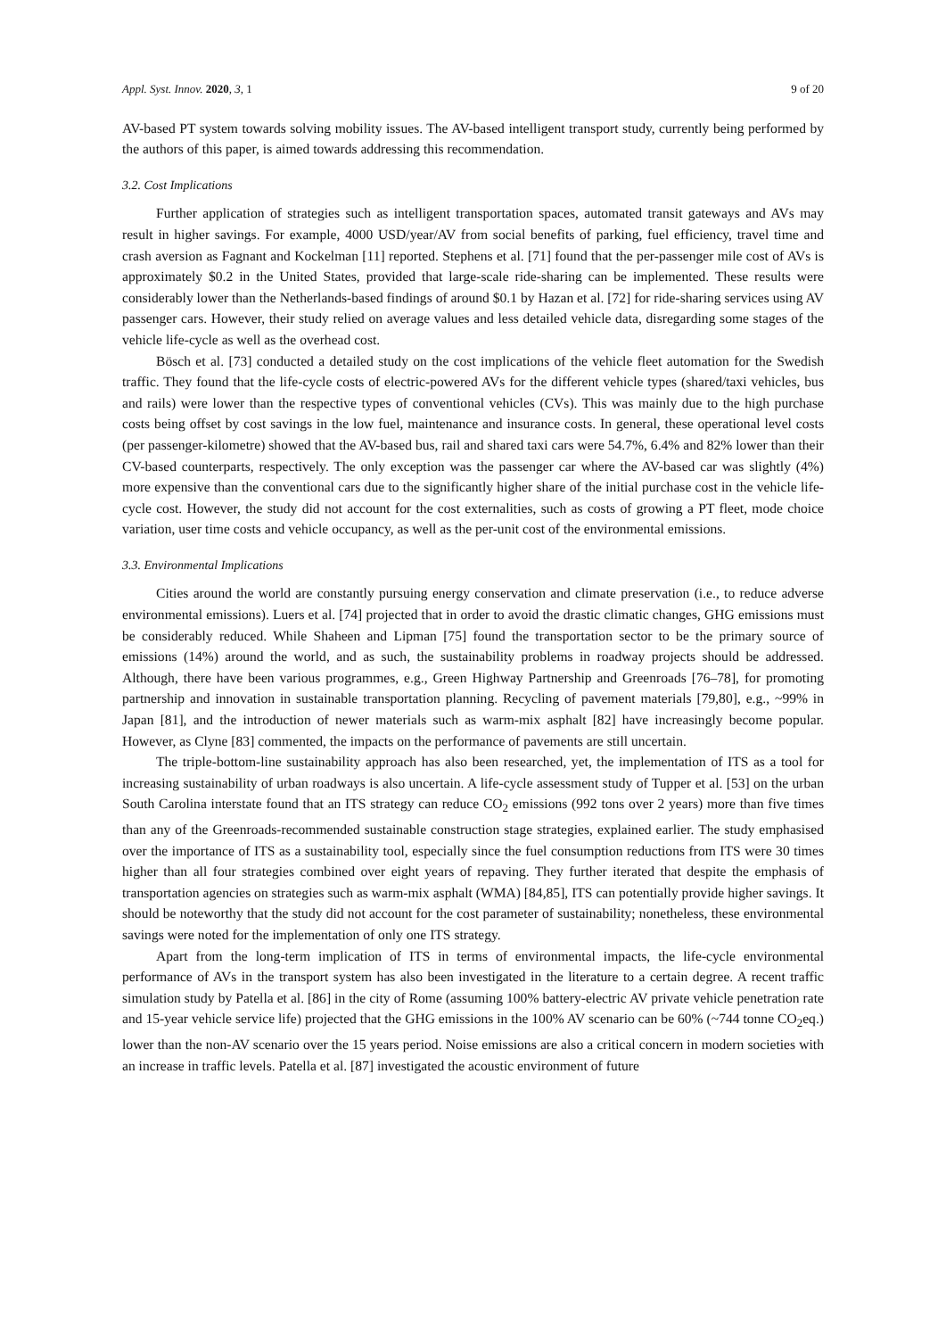Appl. Syst. Innov. 2020, 3, 1 9 of 20
AV-based PT system towards solving mobility issues. The AV-based intelligent transport study, currently being performed by the authors of this paper, is aimed towards addressing this recommendation.
3.2. Cost Implications
Further application of strategies such as intelligent transportation spaces, automated transit gateways and AVs may result in higher savings. For example, 4000 USD/year/AV from social benefits of parking, fuel efficiency, travel time and crash aversion as Fagnant and Kockelman [11] reported. Stephens et al. [71] found that the per-passenger mile cost of AVs is approximately $0.2 in the United States, provided that large-scale ride-sharing can be implemented. These results were considerably lower than the Netherlands-based findings of around $0.1 by Hazan et al. [72] for ride-sharing services using AV passenger cars. However, their study relied on average values and less detailed vehicle data, disregarding some stages of the vehicle life-cycle as well as the overhead cost.
Bösch et al. [73] conducted a detailed study on the cost implications of the vehicle fleet automation for the Swedish traffic. They found that the life-cycle costs of electric-powered AVs for the different vehicle types (shared/taxi vehicles, bus and rails) were lower than the respective types of conventional vehicles (CVs). This was mainly due to the high purchase costs being offset by cost savings in the low fuel, maintenance and insurance costs. In general, these operational level costs (per passenger-kilometre) showed that the AV-based bus, rail and shared taxi cars were 54.7%, 6.4% and 82% lower than their CV-based counterparts, respectively. The only exception was the passenger car where the AV-based car was slightly (4%) more expensive than the conventional cars due to the significantly higher share of the initial purchase cost in the vehicle life-cycle cost. However, the study did not account for the cost externalities, such as costs of growing a PT fleet, mode choice variation, user time costs and vehicle occupancy, as well as the per-unit cost of the environmental emissions.
3.3. Environmental Implications
Cities around the world are constantly pursuing energy conservation and climate preservation (i.e., to reduce adverse environmental emissions). Luers et al. [74] projected that in order to avoid the drastic climatic changes, GHG emissions must be considerably reduced. While Shaheen and Lipman [75] found the transportation sector to be the primary source of emissions (14%) around the world, and as such, the sustainability problems in roadway projects should be addressed. Although, there have been various programmes, e.g., Green Highway Partnership and Greenroads [76–78], for promoting partnership and innovation in sustainable transportation planning. Recycling of pavement materials [79,80], e.g., ~99% in Japan [81], and the introduction of newer materials such as warm-mix asphalt [82] have increasingly become popular. However, as Clyne [83] commented, the impacts on the performance of pavements are still uncertain.
The triple-bottom-line sustainability approach has also been researched, yet, the implementation of ITS as a tool for increasing sustainability of urban roadways is also uncertain. A life-cycle assessment study of Tupper et al. [53] on the urban South Carolina interstate found that an ITS strategy can reduce CO<sub>2</sub> emissions (992 tons over 2 years) more than five times than any of the Greenroads-recommended sustainable construction stage strategies, explained earlier. The study emphasised over the importance of ITS as a sustainability tool, especially since the fuel consumption reductions from ITS were 30 times higher than all four strategies combined over eight years of repaving. They further iterated that despite the emphasis of transportation agencies on strategies such as warm-mix asphalt (WMA) [84,85], ITS can potentially provide higher savings. It should be noteworthy that the study did not account for the cost parameter of sustainability; nonetheless, these environmental savings were noted for the implementation of only one ITS strategy.
Apart from the long-term implication of ITS in terms of environmental impacts, the life-cycle environmental performance of AVs in the transport system has also been investigated in the literature to a certain degree. A recent traffic simulation study by Patella et al. [86] in the city of Rome (assuming 100% battery-electric AV private vehicle penetration rate and 15-year vehicle service life) projected that the GHG emissions in the 100% AV scenario can be 60% (~744 tonne CO<sub>2</sub>eq.) lower than the non-AV scenario over the 15 years period. Noise emissions are also a critical concern in modern societies with an increase in traffic levels. Patella et al. [87] investigated the acoustic environment of future